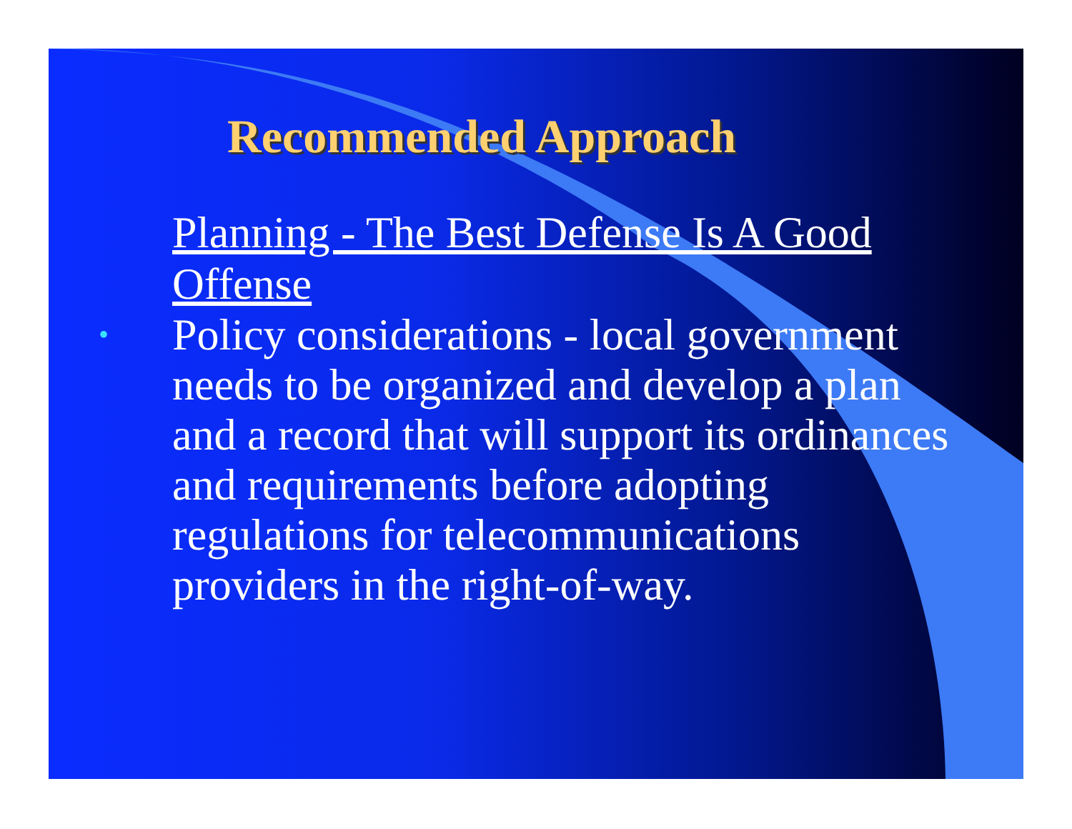Recommended Approach
Planning - The Best Defense Is A Good Offense
•
Policy considerations - local government needs to be organized and develop a plan and a record that will support its ordinances and requirements before adopting regulations for telecommunications providers in the right-of-way.